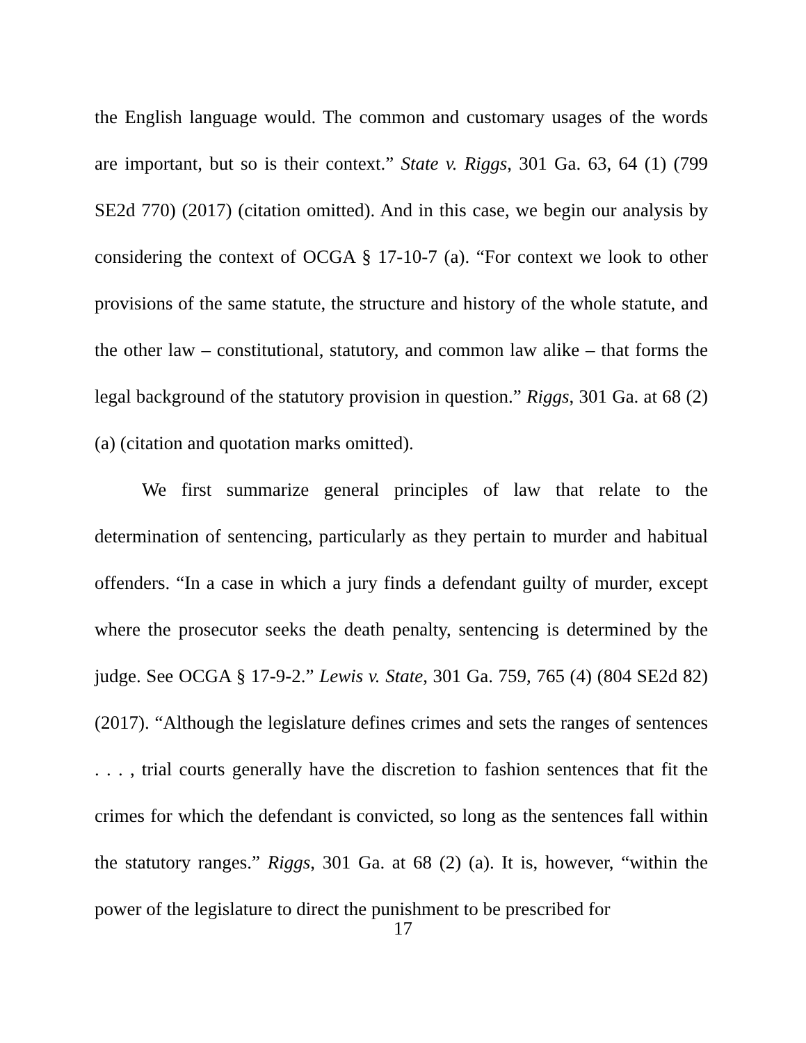the English language would. The common and customary usages of the words are important, but so is their context.” State v. Riggs, 301 Ga. 63, 64 (1) (799 SE2d 770) (2017) (citation omitted). And in this case, we begin our analysis by considering the context of OCGA § 17-10-7 (a). “For context we look to other provisions of the same statute, the structure and history of the whole statute, and the other law – constitutional, statutory, and common law alike – that forms the legal background of the statutory provision in question.” Riggs, 301 Ga. at 68 (2) (a) (citation and quotation marks omitted).
We first summarize general principles of law that relate to the determination of sentencing, particularly as they pertain to murder and habitual offenders. “In a case in which a jury finds a defendant guilty of murder, except where the prosecutor seeks the death penalty, sentencing is determined by the judge. See OCGA § 17-9-2.” Lewis v. State, 301 Ga. 759, 765 (4) (804 SE2d 82) (2017). “Although the legislature defines crimes and sets the ranges of sentences . . . , trial courts generally have the discretion to fashion sentences that fit the crimes for which the defendant is convicted, so long as the sentences fall within the statutory ranges.” Riggs, 301 Ga. at 68 (2) (a). It is, however, “within the power of the legislature to direct the punishment to be prescribed for
17